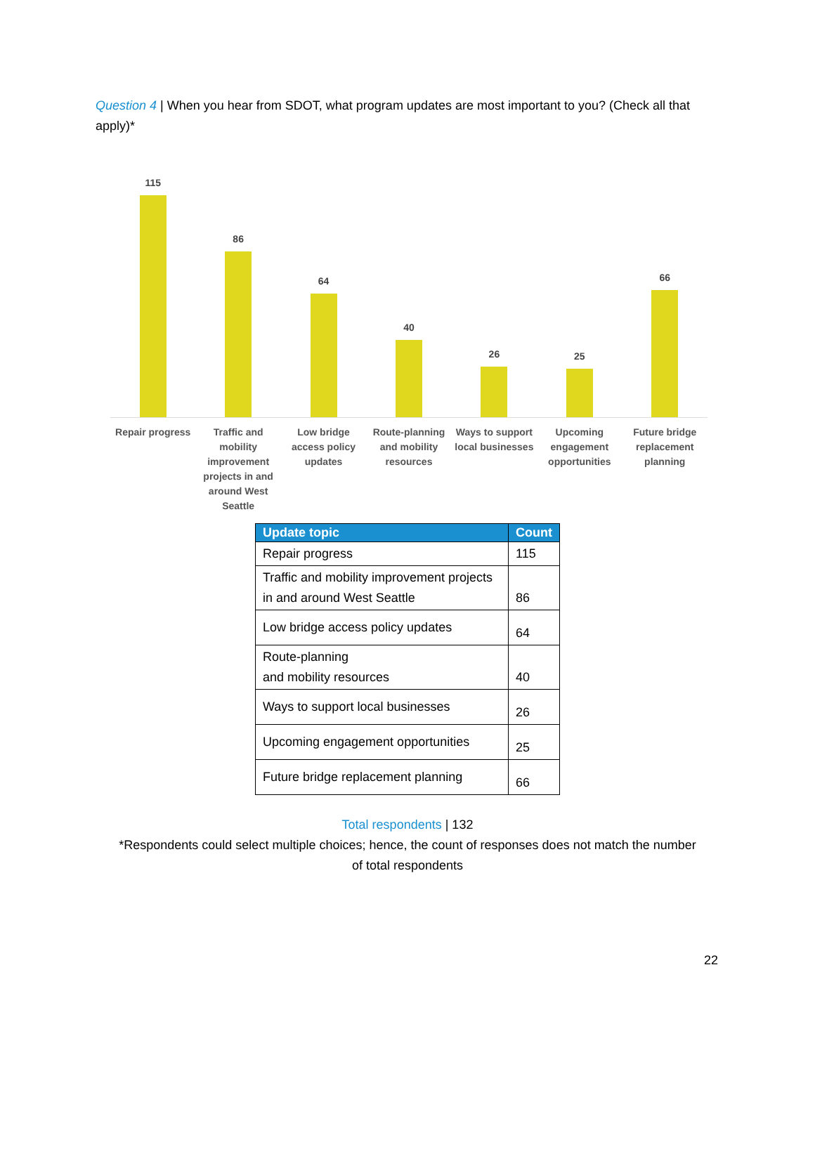Question 4 | When you hear from SDOT, what program updates are most important to you? (Check all that apply)*
115
86
64
40
26
25
66
Repair progress Traffic and mobility improvement projects in and around West Seattle
Low bridge access policy updates
Route-planning and mobility resources
Ways to support local businesses
Upcoming engagement opportunities
Future bridge replacement planning
| Update topic | Count |
| --- | --- |
| Repair progress | 115 |
| Traffic and mobility improvement projects in and around West Seattle | 86 |
| Low bridge access policy updates | 64 |
| Route-planning and mobility resources | 40 |
| Ways to support local businesses | 26 |
| Upcoming engagement opportunities | 25 |
| Future bridge replacement planning | 66 |
Total respondents | 132
*Respondents could select multiple choices; hence, the count of responses does not match the number
of total respondents
22